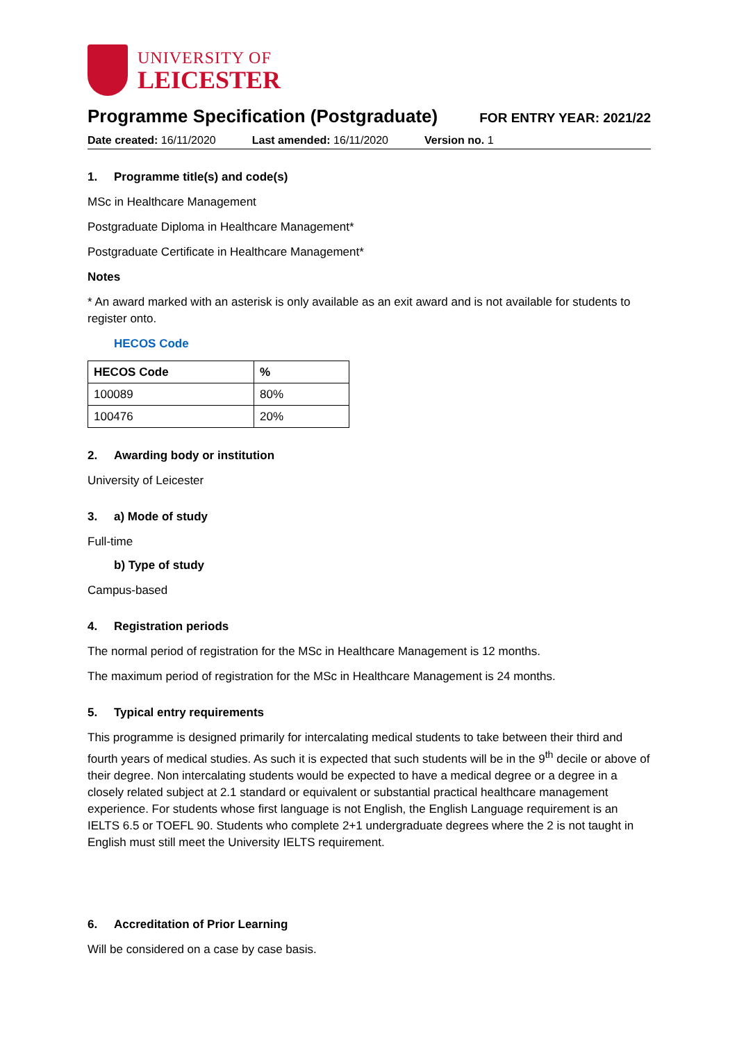UNIVERSITY OF
LEICESTER
Programme Specification (Postgraduate)
FOR ENTRY YEAR: 2021/22
Date created: 16/11/2020 Last amended: 16/11/2020 Version no. 1
1. Programme title(s) and code(s)
MSc in Healthcare Management
Postgraduate Diploma in Healthcare Management*
Postgraduate Certificate in Healthcare Management*
Notes
* An award marked with an asterisk is only available as an exit award and is not available for students to register onto.
HECOS Code
| HECOS Code | % |
| --- | --- |
| 100089 | 80% |
| 100476 | 20% |
2. Awarding body or institution
University of Leicester
3. a) Mode of study
Full-time
b) Type of study
Campus-based
4. Registration periods
The normal period of registration for the MSc in Healthcare Management is 12 months.
The maximum period of registration for the MSc in Healthcare Management is 24 months.
5. Typical entry requirements
This programme is designed primarily for intercalating medical students to take between their third and fourth years of medical studies. As such it is expected that such students will be in the 9<sup>th</sup> decile or above of their degree. Non intercalating students would be expected to have a medical degree or a degree in a closely related subject at 2.1 standard or equivalent or substantial practical healthcare management experience. For students whose first language is not English, the English Language requirement is an IELTS 6.5 or TOEFL 90. Students who complete 2+1 undergraduate degrees where the 2 is not taught in English must still meet the University IELTS requirement.
6. Accreditation of Prior Learning
Will be considered on a case by case basis.